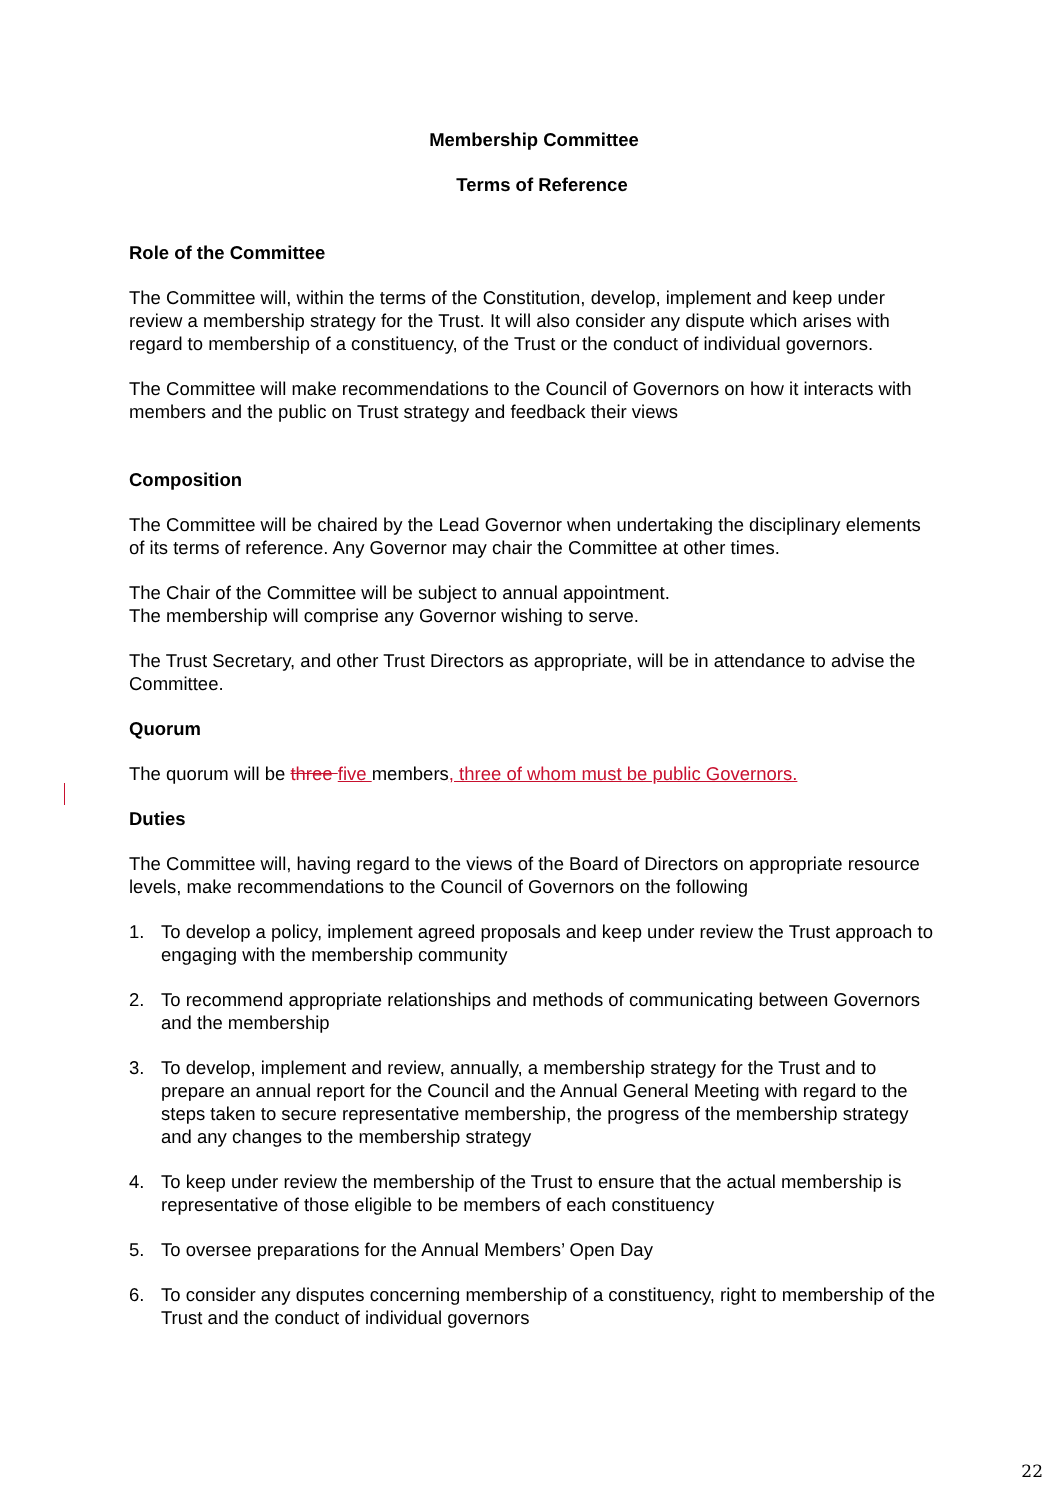Membership Committee
Terms of Reference
Role of the Committee
The Committee will, within the terms of the Constitution, develop, implement and keep under review a membership strategy for the Trust. It will also consider any dispute which arises with regard to membership of a constituency, of the Trust or the conduct of individual governors.
The Committee will make recommendations to the Council of Governors on how it interacts with members and the public on Trust strategy and feedback their views
Composition
The Committee will be chaired by the Lead Governor when undertaking the disciplinary elements of its terms of reference. Any Governor may chair the Committee at other times.
The Chair of the Committee will be subject to annual appointment.
The membership will comprise any Governor wishing to serve.
The Trust Secretary, and other Trust Directors as appropriate, will be in attendance to advise the Committee.
Quorum
The quorum will be three five members, three of whom must be public Governors.
Duties
The Committee will, having regard to the views of the Board of Directors on appropriate resource levels, make recommendations to the Council of Governors on the following
1. To develop a policy, implement agreed proposals and keep under review the Trust approach to engaging with the membership community
2. To recommend appropriate relationships and methods of communicating between Governors and the membership
3. To develop, implement and review, annually, a membership strategy for the Trust and to prepare an annual report for the Council and the Annual General Meeting with regard to the steps taken to secure representative membership, the progress of the membership strategy and any changes to the membership strategy
4. To keep under review the membership of the Trust to ensure that the actual membership is representative of those eligible to be members of each constituency
5. To oversee preparations for the Annual Members’ Open Day
6. To consider any disputes concerning membership of a constituency, right to membership of the Trust and the conduct of individual governors
22